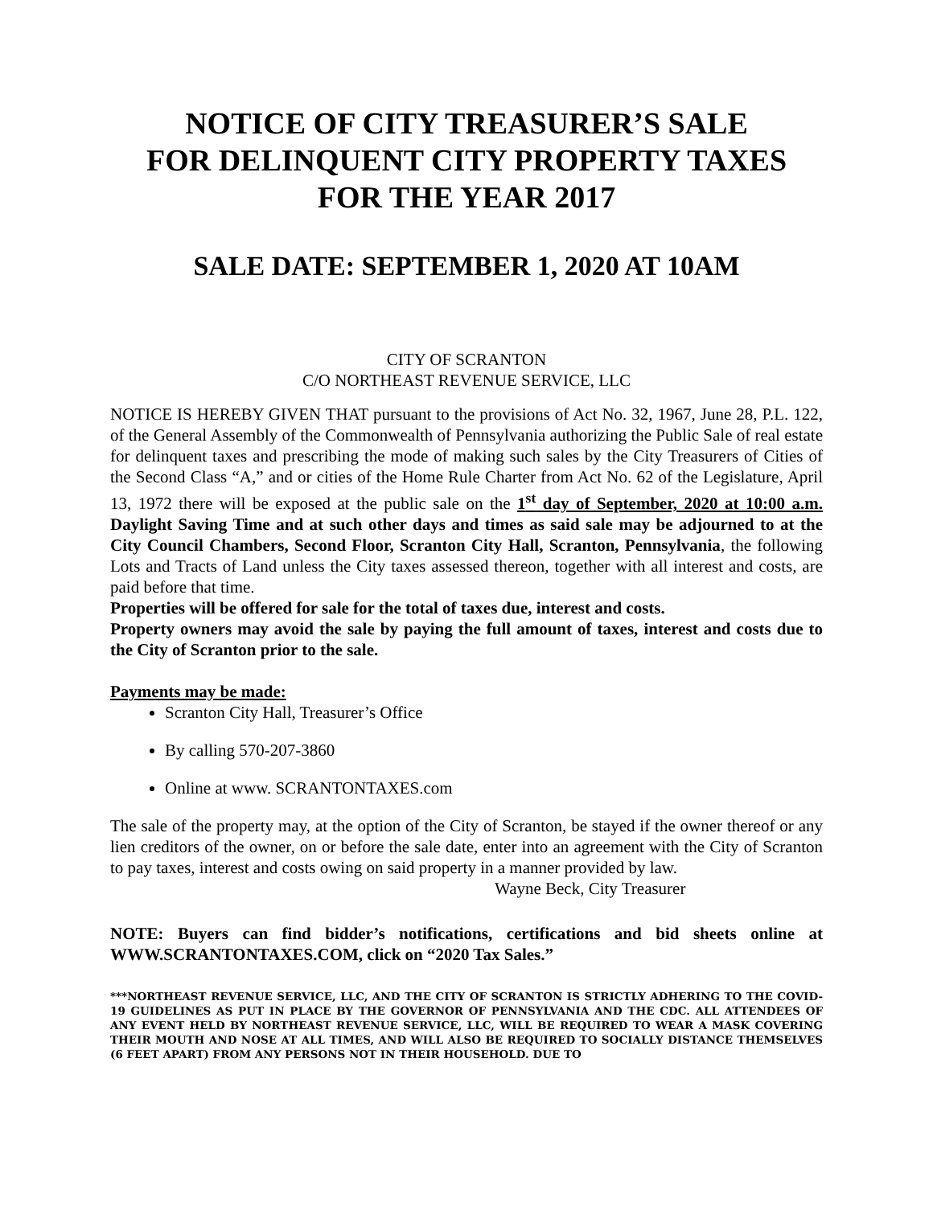NOTICE OF CITY TREASURER’S SALE
FOR DELINQUENT CITY PROPERTY TAXES
FOR THE YEAR 2017
SALE DATE: SEPTEMBER 1, 2020 AT 10AM
CITY OF SCRANTON
C/O NORTHEAST REVENUE SERVICE, LLC
NOTICE IS HEREBY GIVEN THAT pursuant to the provisions of Act No. 32, 1967, June 28, P.L. 122, of the General Assembly of the Commonwealth of Pennsylvania authorizing the Public Sale of real estate for delinquent taxes and prescribing the mode of making such sales by the City Treasurers of Cities of the Second Class “A,” and or cities of the Home Rule Charter from Act No. 62 of the Legislature, April 13, 1972 there will be exposed at the public sale on the 1<sup>st</sup> day of September, 2020 at 10:00 a.m. Daylight Saving Time and at such other days and times as said sale may be adjourned to at the City Council Chambers, Second Floor, Scranton City Hall, Scranton, Pennsylvania, the following Lots and Tracts of Land unless the City taxes assessed thereon, together with all interest and costs, are paid before that time.
Properties will be offered for sale for the total of taxes due, interest and costs.
Property owners may avoid the sale by paying the full amount of taxes, interest and costs due to the City of Scranton prior to the sale.
Payments may be made:
Scranton City Hall, Treasurer’s Office
By calling 570-207-3860
Online at www. SCRANTONTAXES.com
The sale of the property may, at the option of the City of Scranton, be stayed if the owner thereof or any lien creditors of the owner, on or before the sale date, enter into an agreement with the City of Scranton to pay taxes, interest and costs owing on said property in a manner provided by law.
Wayne Beck, City Treasurer
NOTE: Buyers can find bidder’s notifications, certifications and bid sheets online at WWW.SCRANTONTAXES.COM, click on “2020 Tax Sales.”
***NORTHEAST REVENUE SERVICE, LLC, AND THE CITY OF SCRANTON IS STRICTLY ADHERING TO THE COVID-19 GUIDELINES AS PUT IN PLACE BY THE GOVERNOR OF PENNSYLVANIA AND THE CDC. ALL ATTENDEES OF ANY EVENT HELD BY NORTHEAST REVENUE SERVICE, LLC, WILL BE REQUIRED TO WEAR A MASK COVERING THEIR MOUTH AND NOSE AT ALL TIMES, AND WILL ALSO BE REQUIRED TO SOCIALLY DISTANCE THEMSELVES (6 FEET APART) FROM ANY PERSONS NOT IN THEIR HOUSEHOLD. DUE TO